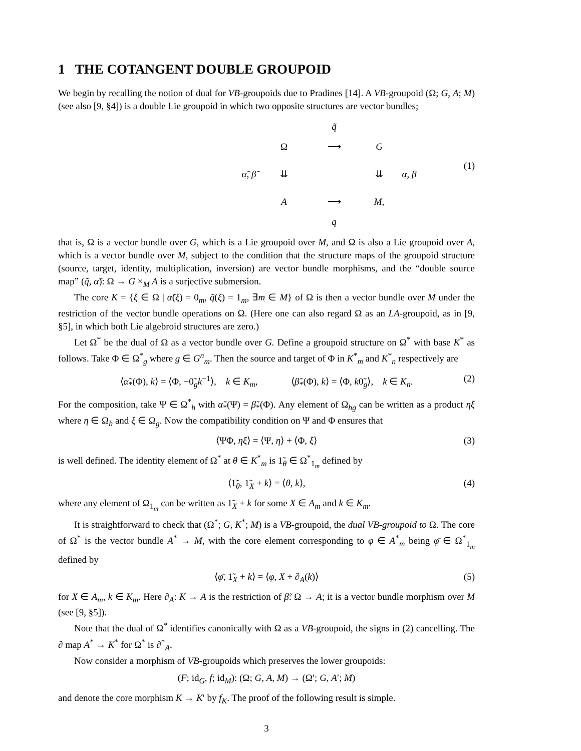1 THE COTANGENT DOUBLE GROUPOID
We begin by recalling the notion of dual for VB-groupoids due to Pradines [14]. A VB-groupoid (Ω; G, A; M) (see also [9, §4]) is a double Lie groupoid in which two opposite structures are vector bundles;
q̃ Ω ⟶ G α̃, β̃ ⇊ ⇊ α, β A ⟶ M, q
(1)
that is, Ω is a vector bundle over G, which is a Lie groupoid over M, and Ω is also a Lie groupoid over A, which is a vector bundle over M, subject to the condition that the structure maps of the groupoid structure (source, target, identity, multiplication, inversion) are vector bundle morphisms, and the “double source map” (q̃, α̃): Ω → G ×<sub>M</sub> A is a surjective submersion.
The core K = {ξ ∈ Ω | α̃(ξ) = 0<sub>m</sub>, q̃(ξ) = 1<sub>m</sub>, ∃m ∈ M} of Ω is then a vector bundle over M under the restriction of the vector bundle operations on Ω. (Here one can also regard Ω as an LA-groupoid, as in [9, §5], in which both Lie algebroid structures are zero.)
Let Ω<sup>*</sup> be the dual of Ω as a vector bundle over G. Define a groupoid structure on Ω<sup>*</sup> with base K<sup>*</sup> as follows. Take Φ ∈ Ω<sup>*</sup><sub>g</sub> where g ∈ G<sup>n</sup><sub>m</sub>. Then the source and target of Φ in K<sup>*</sup><sub>m</sub> and K<sup>*</sup><sub>n</sub> respectively are
⟨α̃<sub>*</sub>(Φ), k⟩ = ⟨Φ, −0̃<sub>g</sub>k<sup>−1</sup>⟩, k ∈ K<sub>m</sub>, ⟨β̃<sub>*</sub>(Φ), k⟩ = ⟨Φ, k0̃<sub>g</sub>⟩, k ∈ K<sub>n</sub>. (2)
For the composition, take Ψ ∈ Ω<sup>*</sup><sub>h</sub> with α̃<sub>*</sub>(Ψ) = β̃<sub>*</sub>(Φ). Any element of Ω<sub>hg</sub> can be written as a product ηξ where η ∈ Ω<sub>h</sub> and ξ ∈ Ω<sub>g</sub>. Now the compatibility condition on Ψ and Φ ensures that
⟨ΨΦ, ηξ⟩ = ⟨Ψ, η⟩ + ⟨Φ, ξ⟩ (3)
is well defined. The identity element of Ω<sup>*</sup> at θ ∈ K<sup>*</sup><sub>m</sub> is 1̃<sub>θ</sub> ∈ Ω<sup>*</sup><sub>1<sub>m</sub></sub> defined by
⟨1̃<sub>θ</sub>, 1̃<sub>X</sub> + k⟩ = ⟨θ, k⟩, (4)
where any element of Ω<sub>1<sub>m</sub></sub> can be written as 1̃<sub>X</sub> + k for some X ∈ A<sub>m</sub> and k ∈ K<sub>m</sub>.
It is straightforward to check that (Ω<sup>*</sup>; G, K<sup>*</sup>; M) is a VB-groupoid, the dual VB-groupoid to Ω. The core of Ω<sup>*</sup> is the vector bundle A<sup>*</sup> → M, with the core element corresponding to φ ∈ A<sup>*</sup><sub>m</sub> being φ̄ ∈ Ω<sup>*</sup><sub>1<sub>m</sub></sub> defined by
⟨φ̄, 1̃<sub>X</sub> + k⟩ = ⟨φ, X + ∂<sub>A</sub>(k)⟩ (5)
for X ∈ A<sub>m</sub>, k ∈ K<sub>m</sub>. Here ∂<sub>A</sub>: K → A is the restriction of β̃: Ω → A; it is a vector bundle morphism over M (see [9, §5]).
Note that the dual of Ω<sup>*</sup> identifies canonically with Ω as a VB-groupoid, the signs in (2) cancelling. The ∂ map A<sup>*</sup> → K<sup>*</sup> for Ω<sup>*</sup> is ∂<sup>*</sup><sub>A</sub>.
Now consider a morphism of VB-groupoids which preserves the lower groupoids:
(F; id<sub>G</sub>, f; id<sub>M</sub>): (Ω; G, A, M) → (Ω′; G, A′; M)
and denote the core morphism K → K′ by f<sub>K</sub>. The proof of the following result is simple.
3